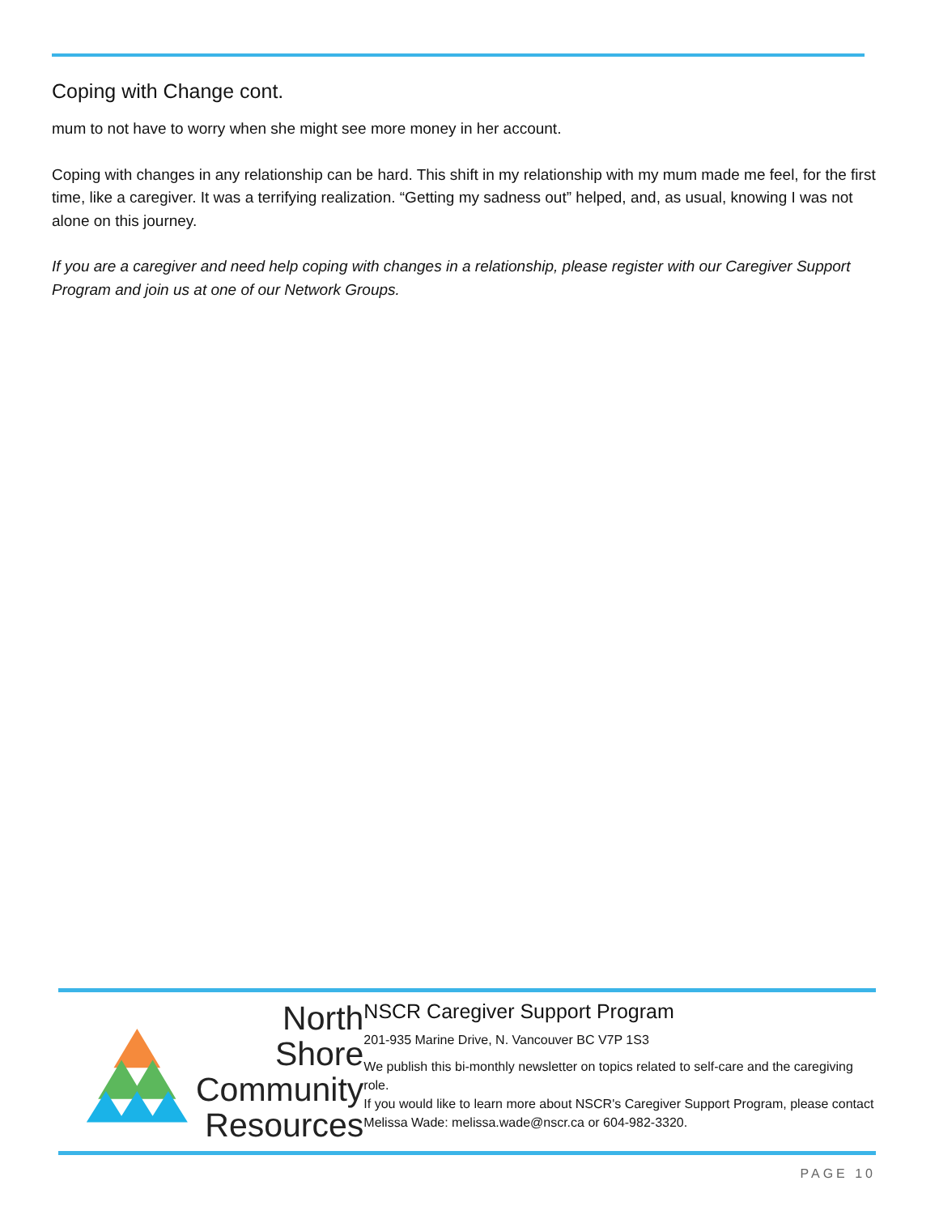Coping with Change cont.
mum to not have to worry when she might see more money in her account.
Coping with changes in any relationship can be hard. This shift in my relationship with my mum made me feel, for the first time, like a caregiver. It was a terrifying realization. “Getting my sadness out” helped, and, as usual, knowing I was not alone on this journey.
If you are a caregiver and need help coping with changes in a relationship, please register with our Caregiver Support Program and join us at one of our Network Groups.
North Shore
Community
Resources
NSCR Caregiver Support Program
201-935 Marine Drive, N. Vancouver BC V7P 1S3
We publish this bi-monthly newsletter on topics related to self-care and the caregiving role.
If you would like to learn more about NSCR's Caregiver Support Program, please contact Melissa Wade: melissa.wade@nscr.ca or 604-982-3320.
PAGE 10